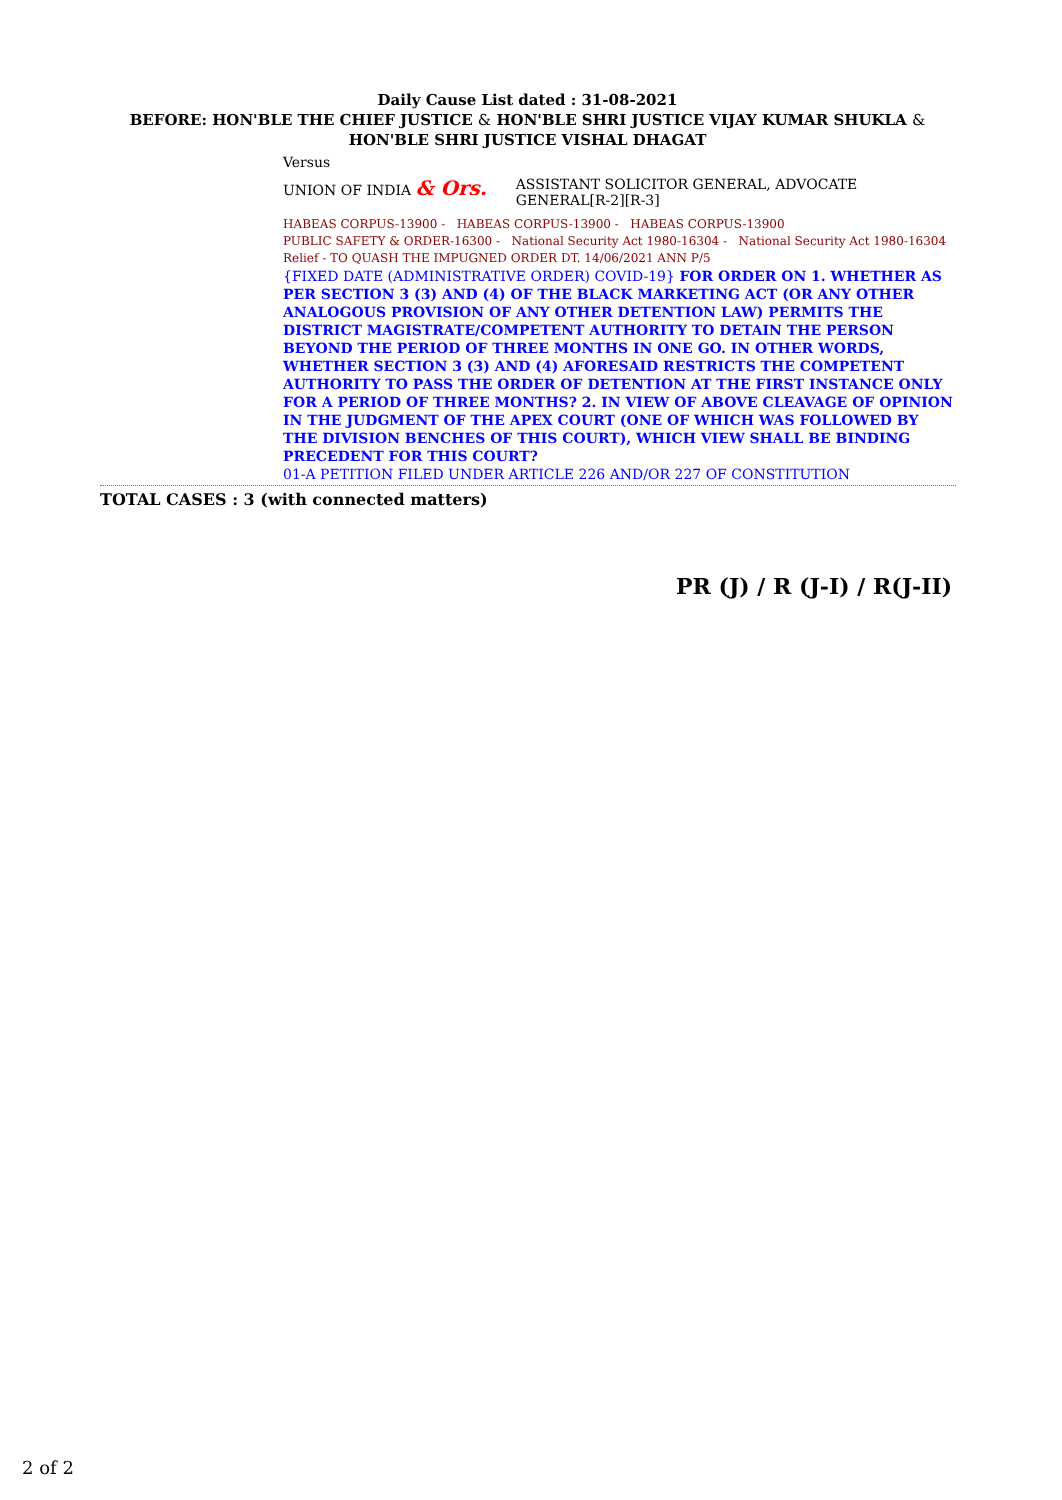Daily Cause List dated : 31-08-2021
BEFORE: HON'BLE THE CHIEF JUSTICE & HON'BLE SHRI JUSTICE VIJAY KUMAR SHUKLA &
HON'BLE SHRI JUSTICE VISHAL DHAGAT
Versus
UNION OF INDIA & Ors.
ASSISTANT SOLICITOR GENERAL, ADVOCATE GENERAL[R-2][R-3]
HABEAS CORPUS-13900 - HABEAS CORPUS-13900 - HABEAS CORPUS-13900
PUBLIC SAFETY & ORDER-16300 - National Security Act 1980-16304 - National Security Act 1980-16304
Relief - TO QUASH THE IMPUGNED ORDER DT. 14/06/2021 ANN P/5
{FIXED DATE (ADMINISTRATIVE ORDER) COVID-19} FOR ORDER ON 1. WHETHER AS PER SECTION 3 (3) AND (4) OF THE BLACK MARKETING ACT (OR ANY OTHER ANALOGOUS PROVISION OF ANY OTHER DETENTION LAW) PERMITS THE DISTRICT MAGISTRATE/COMPETENT AUTHORITY TO DETAIN THE PERSON BEYOND THE PERIOD OF THREE MONTHS IN ONE GO. IN OTHER WORDS, WHETHER SECTION 3 (3) AND (4) AFORESAID RESTRICTS THE COMPETENT AUTHORITY TO PASS THE ORDER OF DETENTION AT THE FIRST INSTANCE ONLY FOR A PERIOD OF THREE MONTHS? 2. IN VIEW OF ABOVE CLEAVAGE OF OPINION IN THE JUDGMENT OF THE APEX COURT (ONE OF WHICH WAS FOLLOWED BY THE DIVISION BENCHES OF THIS COURT), WHICH VIEW SHALL BE BINDING PRECEDENT FOR THIS COURT?
01-A PETITION FILED UNDER ARTICLE 226 AND/OR 227 OF CONSTITUTION
TOTAL CASES : 3 (with connected matters)
PR (J) / R (J-I) / R(J-II)
2 of 2